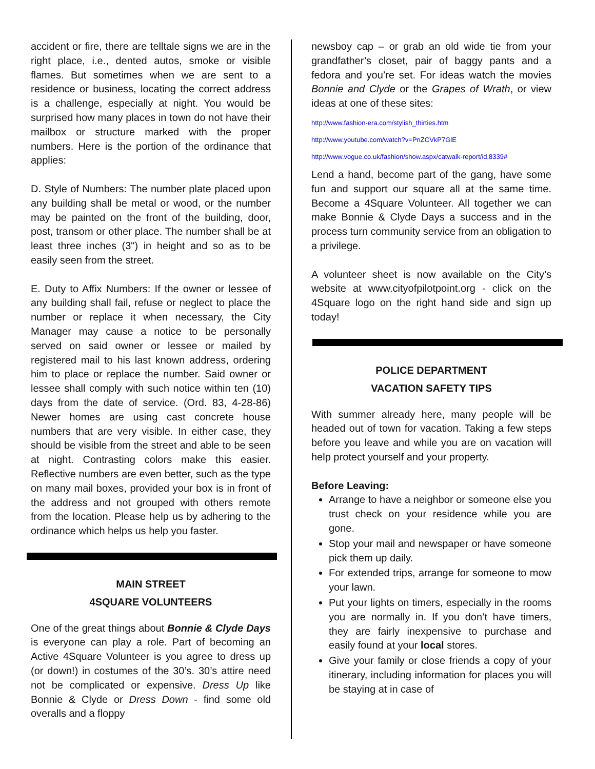accident or fire, there are telltale signs we are in the right place, i.e., dented autos, smoke or visible flames. But sometimes when we are sent to a residence or business, locating the correct address is a challenge, especially at night. You would be surprised how many places in town do not have their mailbox or structure marked with the proper numbers. Here is the portion of the ordinance that applies:
D. Style of Numbers: The number plate placed upon any building shall be metal or wood, or the number may be painted on the front of the building, door, post, transom or other place. The number shall be at least three inches (3") in height and so as to be easily seen from the street.
E. Duty to Affix Numbers: If the owner or lessee of any building shall fail, refuse or neglect to place the number or replace it when necessary, the City Manager may cause a notice to be personally served on said owner or lessee or mailed by registered mail to his last known address, ordering him to place or replace the number. Said owner or lessee shall comply with such notice within ten (10) days from the date of service. (Ord. 83, 4-28-86) Newer homes are using cast concrete house numbers that are very visible. In either case, they should be visible from the street and able to be seen at night. Contrasting colors make this easier. Reflective numbers are even better, such as the type on many mail boxes, provided your box is in front of the address and not grouped with others remote from the location. Please help us by adhering to the ordinance which helps us help you faster.
MAIN STREET
4SQUARE VOLUNTEERS
One of the great things about Bonnie & Clyde Days is everyone can play a role. Part of becoming an Active 4Square Volunteer is you agree to dress up (or down!) in costumes of the 30’s. 30’s attire need not be complicated or expensive. Dress Up like Bonnie & Clyde or Dress Down - find some old overalls and a floppy
newsboy cap – or grab an old wide tie from your grandfather’s closet, pair of baggy pants and a fedora and you’re set. For ideas watch the movies Bonnie and Clyde or the Grapes of Wrath, or view ideas at one of these sites:
http://www.fashion-era.com/stylish_thirties.htm
http://www.youtube.com/watch?v=PnZCVkP7GlE
http://www.vogue.co.uk/fashion/show.aspx/catwalk-report/id,8339#
Lend a hand, become part of the gang, have some fun and support our square all at the same time. Become a 4Square Volunteer. All together we can make Bonnie & Clyde Days a success and in the process turn community service from an obligation to a privilege.
A volunteer sheet is now available on the City’s website at www.cityofpilotpoint.org - click on the 4Square logo on the right hand side and sign up today!
POLICE DEPARTMENT
VACATION SAFETY TIPS
With summer already here, many people will be headed out of town for vacation. Taking a few steps before you leave and while you are on vacation will help protect yourself and your property.
Before Leaving:
Arrange to have a neighbor or someone else you trust check on your residence while you are gone.
Stop your mail and newspaper or have someone pick them up daily.
For extended trips, arrange for someone to mow your lawn.
Put your lights on timers, especially in the rooms you are normally in. If you don’t have timers, they are fairly inexpensive to purchase and easily found at your local stores.
Give your family or close friends a copy of your itinerary, including information for places you will be staying at in case of